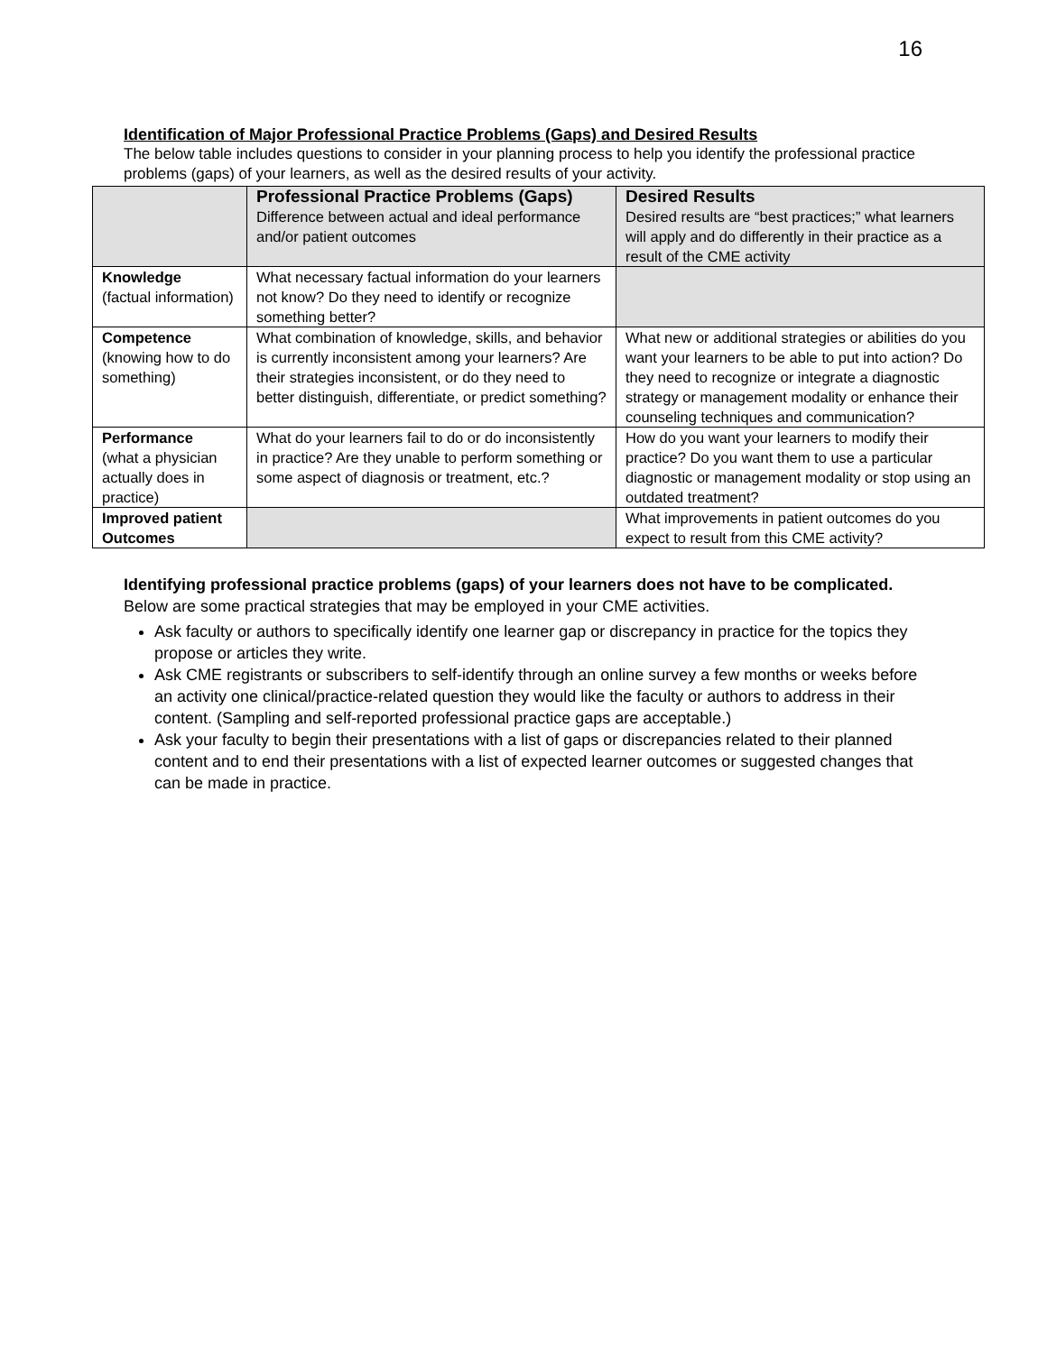16
Identification of Major Professional Practice Problems (Gaps) and Desired Results
The below table includes questions to consider in your planning process to help you identify the professional practice problems (gaps) of your learners, as well as the desired results of your activity.
| | Professional Practice Problems (Gaps) Difference between actual and ideal performance and/or patient outcomes | Desired Results Desired results are “best practices;” what learners will apply and do differently in their practice as a result of the CME activity |
| --- | --- | --- |
| Knowledge (factual information) | What necessary factual information do your learners not know? Do they need to identify or recognize something better? | |
| Competence (knowing how to do something) | What combination of knowledge, skills, and behavior is currently inconsistent among your learners? Are their strategies inconsistent, or do they need to better distinguish, differentiate, or predict something? | What new or additional strategies or abilities do you want your learners to be able to put into action? Do they need to recognize or integrate a diagnostic strategy or management modality or enhance their counseling techniques and communication? |
| Performance (what a physician actually does in practice) | What do your learners fail to do or do inconsistently in practice? Are they unable to perform something or some aspect of diagnosis or treatment, etc.? | How do you want your learners to modify their practice? Do you want them to use a particular diagnostic or management modality or stop using an outdated treatment? |
| Improved patient Outcomes | | What improvements in patient outcomes do you expect to result from this CME activity? |
Identifying professional practice problems (gaps) of your learners does not have to be complicated. Below are some practical strategies that may be employed in your CME activities.
Ask faculty or authors to specifically identify one learner gap or discrepancy in practice for the topics they propose or articles they write.
Ask CME registrants or subscribers to self-identify through an online survey a few months or weeks before an activity one clinical/practice-related question they would like the faculty or authors to address in their content. (Sampling and self-reported professional practice gaps are acceptable.)
Ask your faculty to begin their presentations with a list of gaps or discrepancies related to their planned content and to end their presentations with a list of expected learner outcomes or suggested changes that can be made in practice.